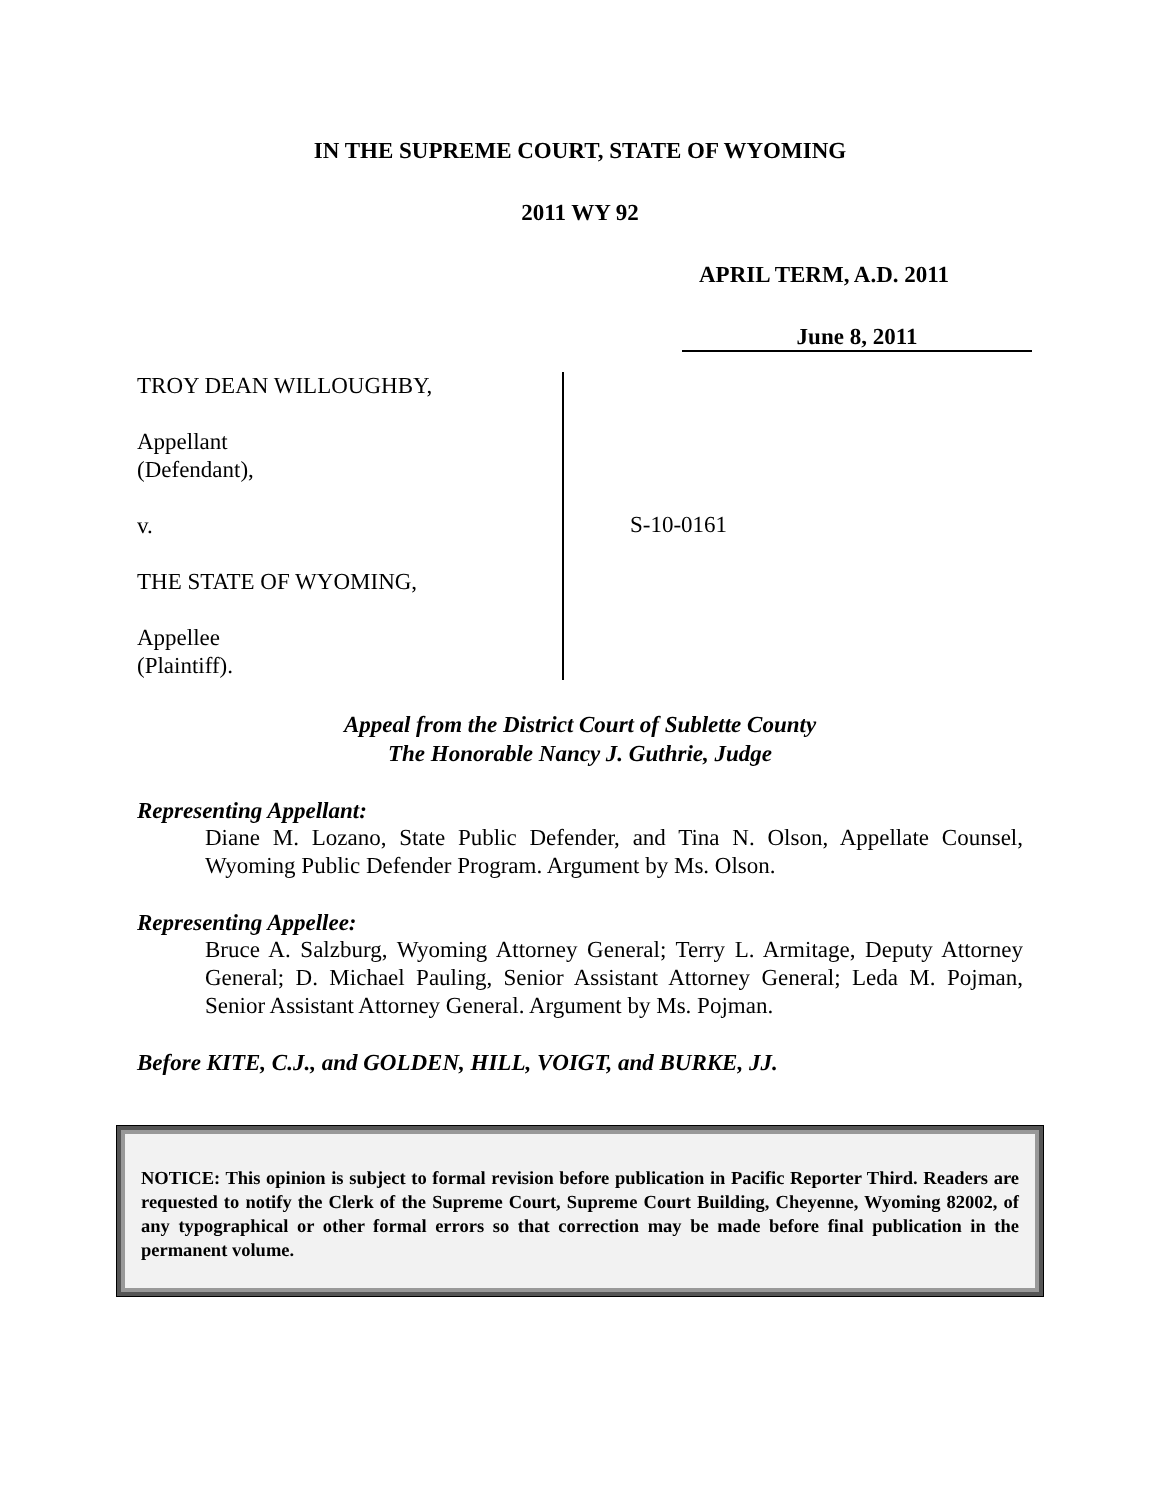IN THE SUPREME COURT, STATE OF WYOMING
2011 WY 92
APRIL TERM, A.D. 2011
June 8, 2011
TROY DEAN WILLOUGHBY,
Appellant
(Defendant),
v.
THE STATE OF WYOMING,
Appellee
(Plaintiff).
S-10-0161
Appeal from the District Court of Sublette County
The Honorable Nancy J. Guthrie, Judge
Representing Appellant:
Diane M. Lozano, State Public Defender, and Tina N. Olson, Appellate Counsel, Wyoming Public Defender Program. Argument by Ms. Olson.
Representing Appellee:
Bruce A. Salzburg, Wyoming Attorney General; Terry L. Armitage, Deputy Attorney General; D. Michael Pauling, Senior Assistant Attorney General; Leda M. Pojman, Senior Assistant Attorney General. Argument by Ms. Pojman.
Before KITE, C.J., and GOLDEN, HILL, VOIGT, and BURKE, JJ.
NOTICE: This opinion is subject to formal revision before publication in Pacific Reporter Third. Readers are requested to notify the Clerk of the Supreme Court, Supreme Court Building, Cheyenne, Wyoming 82002, of any typographical or other formal errors so that correction may be made before final publication in the permanent volume.